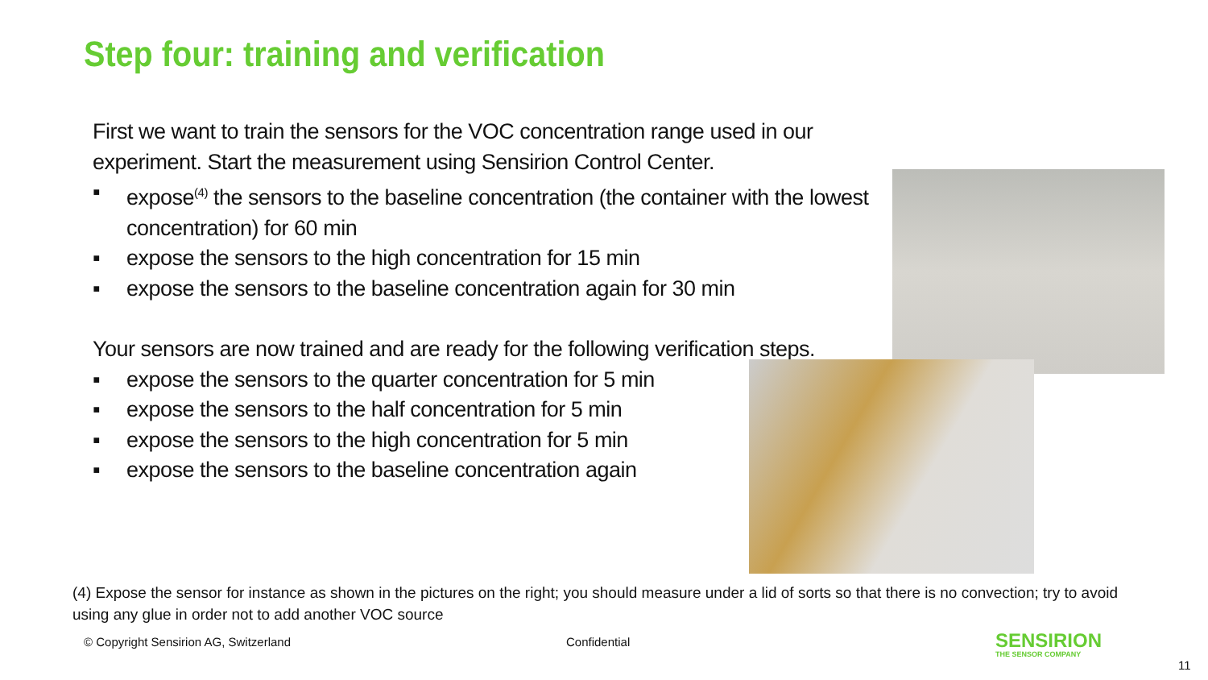Step four: training and verification
First we want to train the sensors for the VOC concentration range used in our experiment. Start the measurement using Sensirion Control Center.
▪ expose<sup>(4)</sup> the sensors to the baseline concentration (the container with the lowest
concentration) for 60 min
▪ expose the sensors to the high concentration for 15 min
▪ expose the sensors to the baseline concentration again for 30 min
Your sensors are now trained and are ready for the following verification steps.
▪ expose the sensors to the quarter concentration for 5 min
▪ expose the sensors to the half concentration for 5 min
▪ expose the sensors to the high concentration for 5 min
▪ expose the sensors to the baseline concentration again
(4) Expose the sensor for instance as shown in the pictures on the right; you should measure under a lid of sorts so that there is no convection; try to avoid using any glue in order not to add another VOC source
© Copyright Sensirion AG, Switzerland
Confidential
SENSIRION
THE SENSOR COMPANY
11